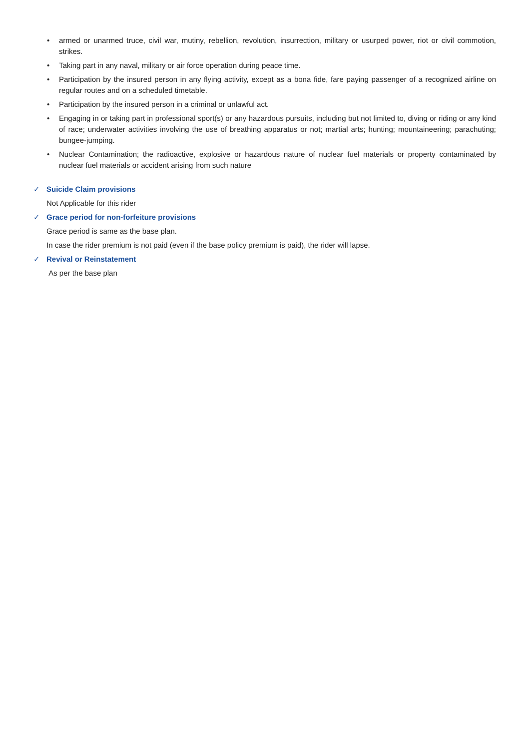• armed or unarmed truce, civil war, mutiny, rebellion, revolution, insurrection, military or usurped power, riot or civil commotion, strikes.
• Taking part in any naval, military or air force operation during peace time.
• Participation by the insured person in any flying activity, except as a bona fide, fare paying passenger of a recognized airline on regular routes and on a scheduled timetable.
• Participation by the insured person in a criminal or unlawful act.
• Engaging in or taking part in professional sport(s) or any hazardous pursuits, including but not limited to, diving or riding or any kind of race; underwater activities involving the use of breathing apparatus or not; martial arts; hunting; mountaineering; parachuting; bungee-jumping.
• Nuclear Contamination; the radioactive, explosive or hazardous nature of nuclear fuel materials or property contaminated by nuclear fuel materials or accident arising from such nature
✓ Suicide Claim provisions
Not Applicable for this rider
✓ Grace period for non-forfeiture provisions
Grace period is same as the base plan.
In case the rider premium is not paid (even if the base policy premium is paid), the rider will lapse.
✓ Revival or Reinstatement
As per the base plan